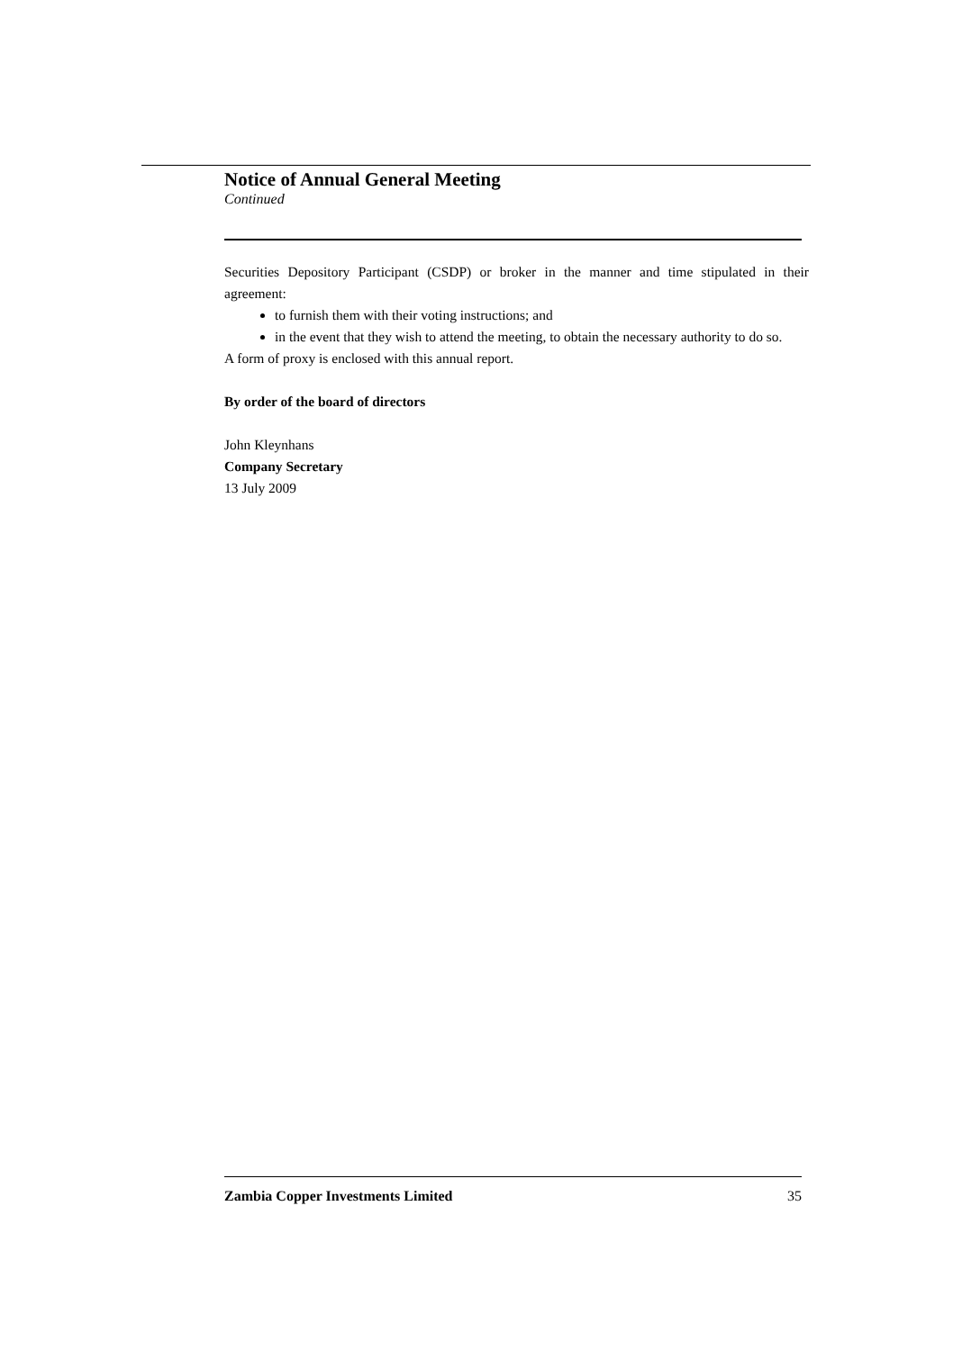Notice of Annual General Meeting
Continued
Securities Depository Participant (CSDP) or broker in the manner and time stipulated in their agreement:
to furnish them with their voting instructions; and
in the event that they wish to attend the meeting, to obtain the necessary authority to do so.
A form of proxy is enclosed with this annual report.
By order of the board of directors
John Kleynhans
Company Secretary
13 July 2009
Zambia Copper Investments Limited 35